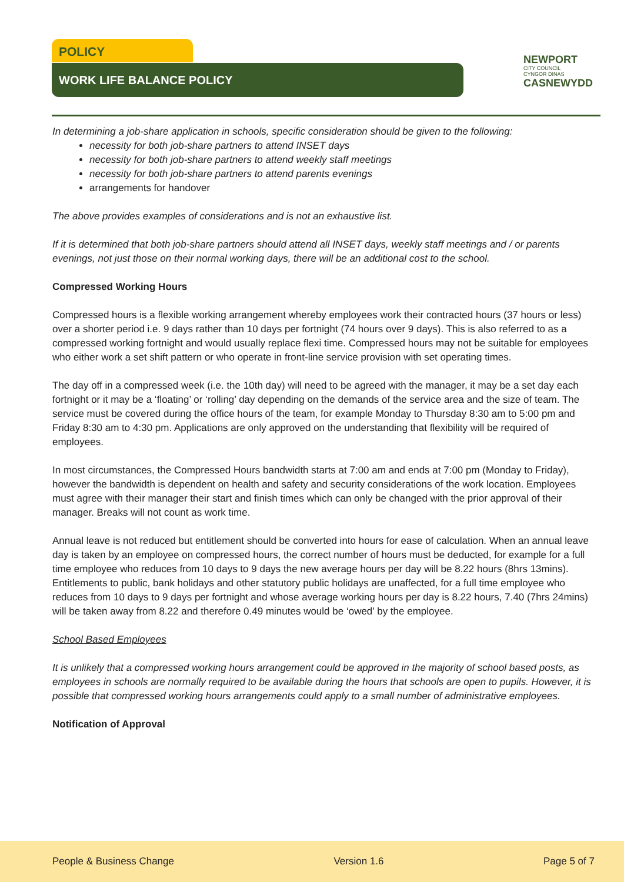POLICY
WORK LIFE BALANCE POLICY
NEWPORT
CITY COUNCIL
CYNGOR DINAS
CASNEWYDD
In determining a job-share application in schools, specific consideration should be given to the following:
necessity for both job-share partners to attend INSET days
necessity for both job-share partners to attend weekly staff meetings
necessity for both job-share partners to attend parents evenings
arrangements for handover
The above provides examples of considerations and is not an exhaustive list.
If it is determined that both job-share partners should attend all INSET days, weekly staff meetings and / or parents evenings, not just those on their normal working days, there will be an additional cost to the school.
Compressed Working Hours
Compressed hours is a flexible working arrangement whereby employees work their contracted hours (37 hours or less) over a shorter period i.e. 9 days rather than 10 days per fortnight (74 hours over 9 days). This is also referred to as a compressed working fortnight and would usually replace flexi time. Compressed hours may not be suitable for employees who either work a set shift pattern or who operate in front-line service provision with set operating times.
The day off in a compressed week (i.e. the 10th day) will need to be agreed with the manager, it may be a set day each fortnight or it may be a ‘floating’ or ‘rolling’ day depending on the demands of the service area and the size of team. The service must be covered during the office hours of the team, for example Monday to Thursday 8:30 am to 5:00 pm and Friday 8:30 am to 4:30 pm. Applications are only approved on the understanding that flexibility will be required of employees.
In most circumstances, the Compressed Hours bandwidth starts at 7:00 am and ends at 7:00 pm (Monday to Friday), however the bandwidth is dependent on health and safety and security considerations of the work location. Employees must agree with their manager their start and finish times which can only be changed with the prior approval of their manager. Breaks will not count as work time.
Annual leave is not reduced but entitlement should be converted into hours for ease of calculation. When an annual leave day is taken by an employee on compressed hours, the correct number of hours must be deducted, for example for a full time employee who reduces from 10 days to 9 days the new average hours per day will be 8.22 hours (8hrs 13mins). Entitlements to public, bank holidays and other statutory public holidays are unaffected, for a full time employee who reduces from 10 days to 9 days per fortnight and whose average working hours per day is 8.22 hours, 7.40 (7hrs 24mins) will be taken away from 8.22 and therefore 0.49 minutes would be ‘owed’ by the employee.
School Based Employees
It is unlikely that a compressed working hours arrangement could be approved in the majority of school based posts, as employees in schools are normally required to be available during the hours that schools are open to pupils. However, it is possible that compressed working hours arrangements could apply to a small number of administrative employees.
Notification of Approval
People & Business Change Version 1.6 Page 5 of 7